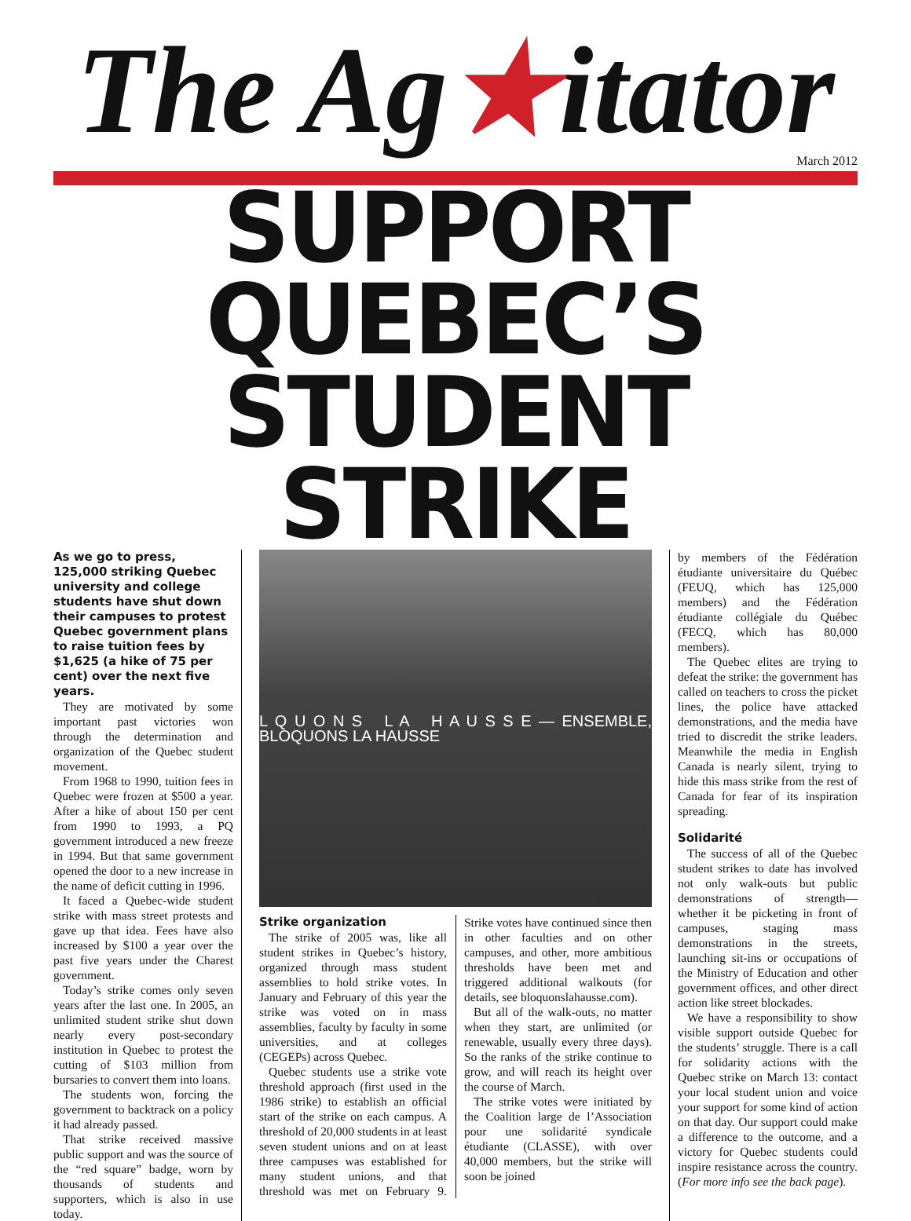The Ag★itator
March 2012
SUPPORT QUEBEC’S
STUDENT STRIKE
As we go to press, 125,000 striking Quebec university and college students have shut down their campuses to protest Quebec government plans to raise tuition fees by $1,625 (a hike of 75 per cent) over the next five years.
They are motivated by some important past victories won through the determination and organization of the Quebec student movement.
From 1968 to 1990, tuition fees in Quebec were frozen at $500 a year. After a hike of about 150 per cent from 1990 to 1993, a PQ government introduced a new freeze in 1994. But that same government opened the door to a new increase in the name of deficit cutting in 1996.
It faced a Quebec-wide student strike with mass street protests and gave up that idea. Fees have also increased by $100 a year over the past five years under the Charest government.
Today’s strike comes only seven years after the last one. In 2005, an unlimited student strike shut down nearly every post-secondary institution in Quebec to protest the cutting of $103 million from bursaries to convert them into loans.
The students won, forcing the government to backtrack on a policy it had already passed.
That strike received massive public support and was the source of the “red square” badge, worn by thousands of students and supporters, which is also in use today.
L Q U O N S L A H A U S S E — ENSEMBLE, BLOQUONS LA HAUSSE
Strike organization
The strike of 2005 was, like all student strikes in Quebec’s history, organized through mass student assemblies to hold strike votes. In January and February of this year the strike was voted on in mass assemblies, faculty by faculty in some universities, and at colleges (CEGEPs) across Quebec.
Quebec students use a strike vote threshold approach (first used in the 1986 strike) to establish an official start of the strike on each campus. A threshold of 20,000 students in at least seven student unions and on at least three campuses was established for many student unions, and that threshold was met on February 9. Strike votes have continued since then in other faculties and on other campuses, and other, more ambitious thresholds have been met and triggered additional walkouts (for details, see bloquonslahausse.com).
But all of the walk-outs, no matter when they start, are unlimited (or renewable, usually every three days). So the ranks of the strike continue to grow, and will reach its height over the course of March.
The strike votes were initiated by the Coalition large de l’Association pour une solidarité syndicale étudiante (CLASSE), with over 40,000 members, but the strike will soon be joined
by members of the Fédération étudiante universitaire du Québec (FEUQ, which has 125,000 members) and the Fédération étudiante collégiale du Québec (FECQ, which has 80,000 members).
The Quebec elites are trying to defeat the strike: the government has called on teachers to cross the picket lines, the police have attacked demonstrations, and the media have tried to discredit the strike leaders. Meanwhile the media in English Canada is nearly silent, trying to hide this mass strike from the rest of Canada for fear of its inspiration spreading.
Solidarité
The success of all of the Quebec student strikes to date has involved not only walk-outs but public demonstrations of strength—whether it be picketing in front of campuses, staging mass demonstrations in the streets, launching sit-ins or occupations of the Ministry of Education and other government offices, and other direct action like street blockades.
We have a responsibility to show visible support outside Quebec for the students’ struggle. There is a call for solidarity actions with the Quebec strike on March 13: contact your local student union and voice your support for some kind of action on that day. Our support could make a difference to the outcome, and a victory for Quebec students could inspire resistance across the country. (For more info see the back page).